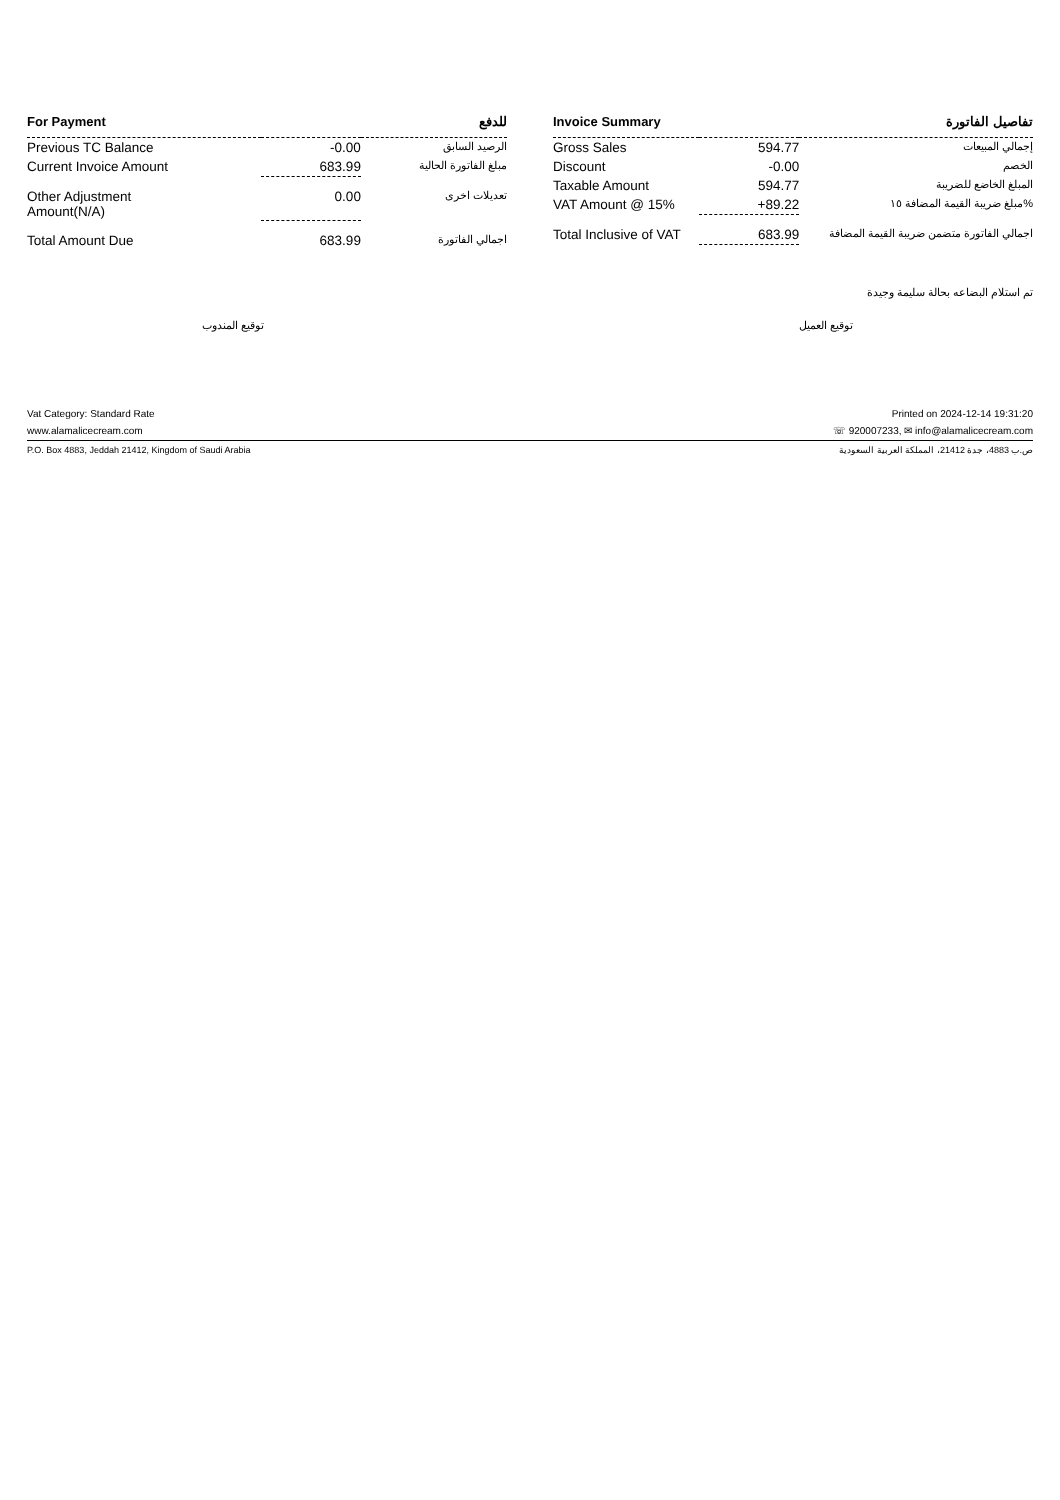| For Payment | | للدفع |
| --- | --- | --- |
| Previous TC Balance | -0.00 | الرصيد السابق |
| Current Invoice Amount | 683.99 | مبلغ الفاتورة الحالية |
| Other Adjustment Amount(N/A) | 0.00 | تعديلات اخرى |
| Total Amount Due | 683.99 | اجمالي الفاتورة |
| Invoice Summary | | تفاصيل الفاتورة |
| --- | --- | --- |
| Gross Sales | 594.77 | إجمالي المبيعات |
| Discount | -0.00 | الخصم |
| Taxable Amount | 594.77 | المبلغ الخاضع للضريبة |
| VAT Amount @ 15% | +89.22 | مبلغ ضريبة القيمة المضافة ١٥% |
| Total Inclusive of VAT | 683.99 | اجمالي الفاتورة متضمن ضريبة القيمة المضافة |
تم استلام البضاعه بحالة سليمة وجيدة
توقيع المندوب توقيع العميل
Vat Category: Standard Rate Printed on 2024-12-14 19:31:20
www.alamalicecream.com ☏ 920007233, ✉ info@alamalicecream.com
P.O. Box 4883, Jeddah 21412, Kingdom of Saudi Arabia ص.ب 4883، جدة 21412، المملكة العربية السعودية